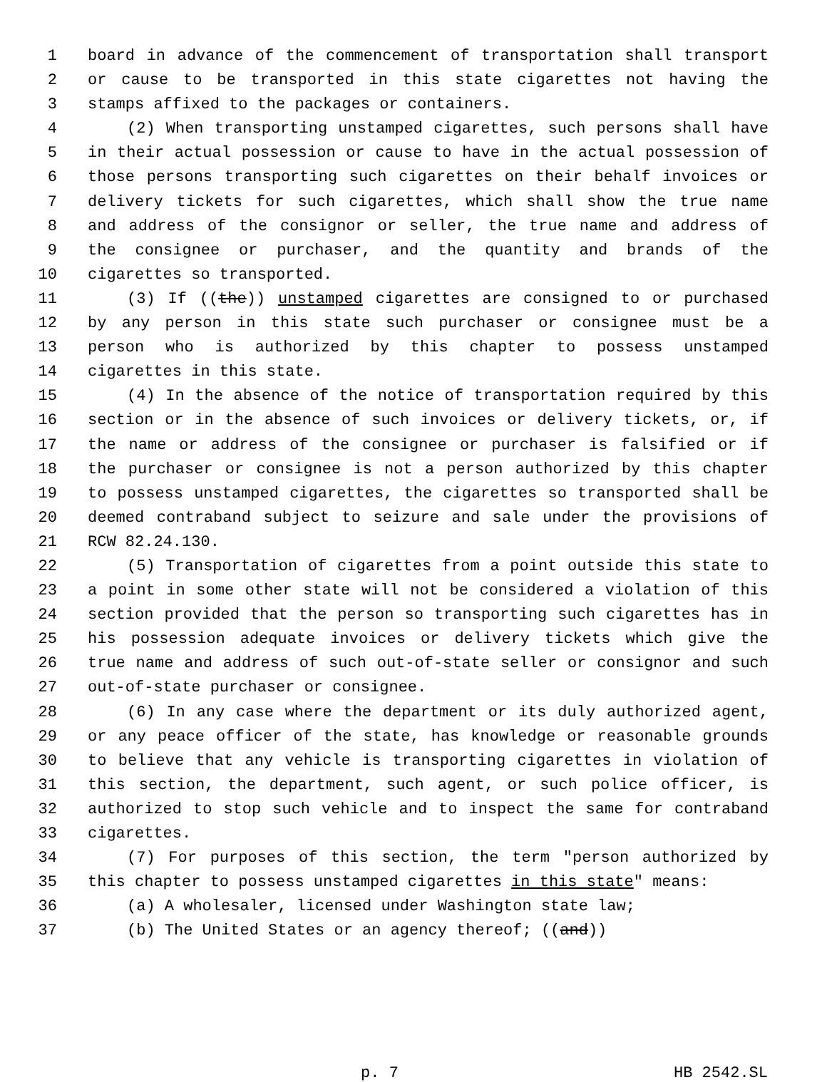1 board in advance of the commencement of transportation shall transport
2 or cause to be transported in this state cigarettes not having the
3 stamps affixed to the packages or containers.
4 (2) When transporting unstamped cigarettes, such persons shall have
5 in their actual possession or cause to have in the actual possession of
6 those persons transporting such cigarettes on their behalf invoices or
7 delivery tickets for such cigarettes, which shall show the true name
8 and address of the consignor or seller, the true name and address of
9 the consignee or purchaser, and the quantity and brands of the
10 cigarettes so transported.
11 (3) If ((the)) unstamped cigarettes are consigned to or purchased
12 by any person in this state such purchaser or consignee must be a
13 person who is authorized by this chapter to possess unstamped
14 cigarettes in this state.
15 (4) In the absence of the notice of transportation required by this
16 section or in the absence of such invoices or delivery tickets, or, if
17 the name or address of the consignee or purchaser is falsified or if
18 the purchaser or consignee is not a person authorized by this chapter
19 to possess unstamped cigarettes, the cigarettes so transported shall be
20 deemed contraband subject to seizure and sale under the provisions of
21 RCW 82.24.130.
22 (5) Transportation of cigarettes from a point outside this state to
23 a point in some other state will not be considered a violation of this
24 section provided that the person so transporting such cigarettes has in
25 his possession adequate invoices or delivery tickets which give the
26 true name and address of such out-of-state seller or consignor and such
27 out-of-state purchaser or consignee.
28 (6) In any case where the department or its duly authorized agent,
29 or any peace officer of the state, has knowledge or reasonable grounds
30 to believe that any vehicle is transporting cigarettes in violation of
31 this section, the department, such agent, or such police officer, is
32 authorized to stop such vehicle and to inspect the same for contraband
33 cigarettes.
34 (7) For purposes of this section, the term "person authorized by
35 this chapter to possess unstamped cigarettes in this state" means:
36 (a) A wholesaler, licensed under Washington state law;
37 (b) The United States or an agency thereof; ((and))
p. 7 HB 2542.SL